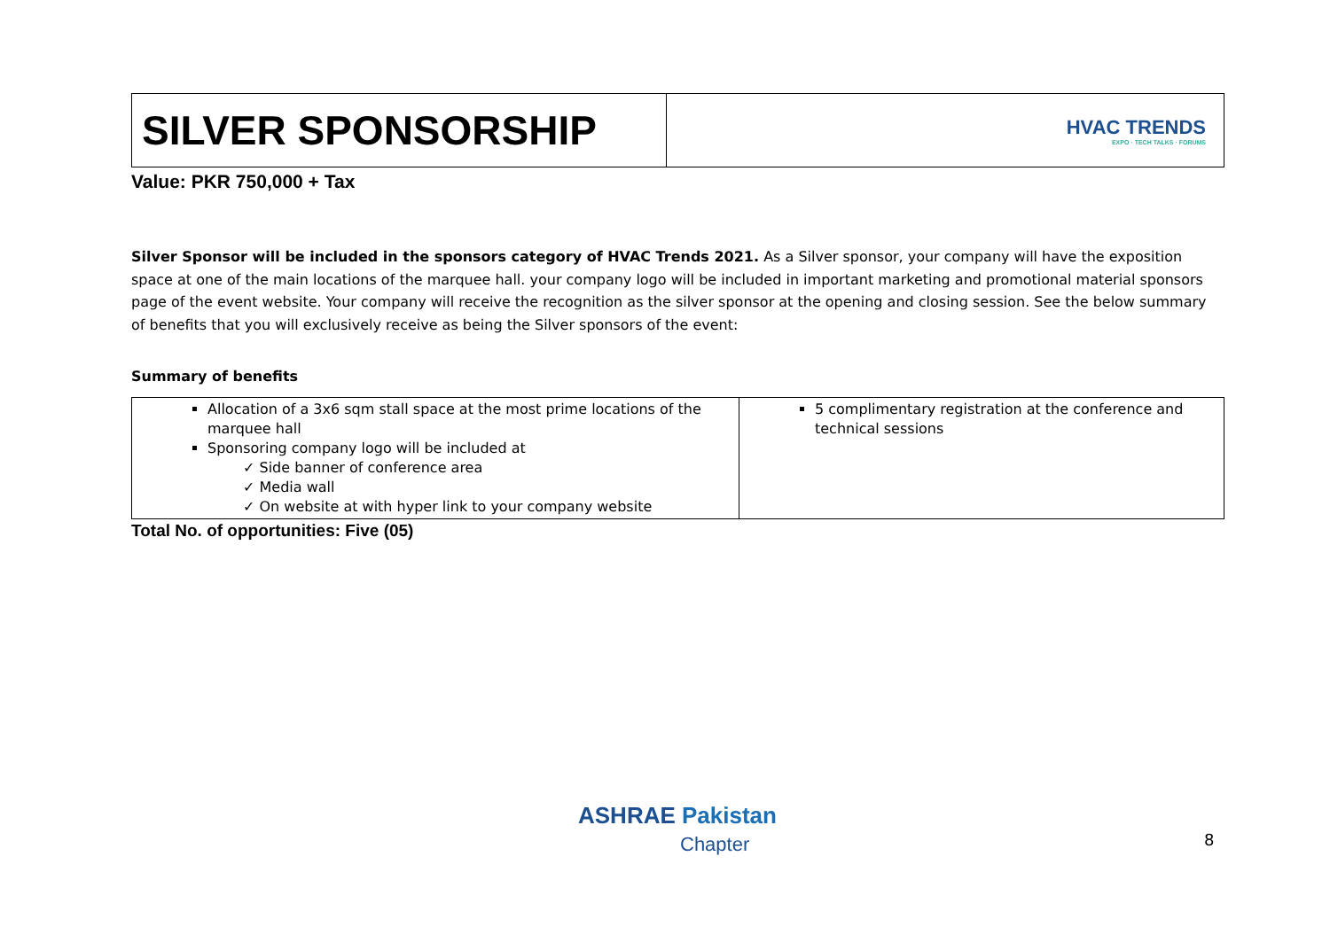| SILVER SPONSORSHIP | HVAC TRENDS EXPO · TECH TALKS · FORUMS |
Value: PKR 750,000 + Tax
Silver Sponsor will be included in the sponsors category of HVAC Trends 2021. As a Silver sponsor, your company will have the exposition space at one of the main locations of the marquee hall. your company logo will be included in important marketing and promotional material sponsors page of the event website. Your company will receive the recognition as the silver sponsor at the opening and closing session. See the below summary of benefits that you will exclusively receive as being the Silver sponsors of the event:
Summary of benefits
| Allocation of a 3x6 sqm stall space at the most prime locations of the marquee hall Sponsoring company logo will be included at ✓ Side banner of conference area ✓ Media wall ✓ On website at with hyper link to your company website | 5 complimentary registration at the conference and technical sessions |
Total No. of opportunities: Five (05)
ASHRAE Pakistan
Chapter
8